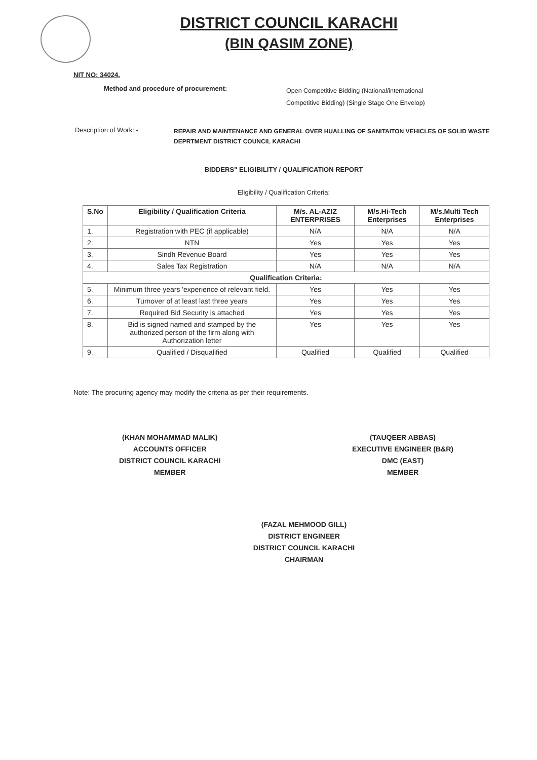DISTRICT COUNCIL KARACHI
(BIN QASIM ZONE)
NIT NO: 34024.
Method and procedure of procurement: Open Competitive Bidding (National/international
Competitive Bidding) (Single Stage One Envelop)
Description of Work: - REPAIR AND MAINTENANCE AND GENERAL OVER HUALLING OF SANITAITON VEHICLES OF SOLID WASTE DEPRTMENT DISTRICT COUNCIL KARACHI
BIDDERS" ELIGIBILITY / QUALIFICATION REPORT
Eligibility / Qualification Criteria:
| S.No | Eligibility / Qualification Criteria | M/s. AL-AZIZ ENTERPRISES | M/s.Hi-Tech Enterprises | M/s.Multi Tech Enterprises |
| --- | --- | --- | --- | --- |
| 1. | Registration with PEC (if applicable) | N/A | N/A | N/A |
| 2. | NTN | Yes | Yes | Yes |
| 3. | Sindh Revenue Board | Yes | Yes | Yes |
| 4. | Sales Tax Registration | N/A | N/A | N/A |
| Qualification Criteria: | | | | |
| 5. | Minimum three years 'experience of relevant field. | Yes | Yes | Yes |
| 6. | Turnover of at least last three years | Yes | Yes | Yes |
| 7. | Required Bid Security is attached | Yes | Yes | Yes |
| 8. | Bid is signed named and stamped by the authorized person of the firm along with Authorization letter | Yes | Yes | Yes |
| 9. | Qualified / Disqualified | Qualified | Qualified | Qualified |
Note: The procuring agency may modify the criteria as per their requirements.
(KHAN MOHAMMAD MALIK)
ACCOUNTS OFFICER
DISTRICT COUNCIL KARACHI
MEMBER
(TAUQEER ABBAS)
EXECUTIVE ENGINEER (B&R)
DMC (EAST)
MEMBER
(FAZAL MEHMOOD GILL)
DISTRICT ENGINEER
DISTRICT COUNCIL KARACHI
CHAIRMAN